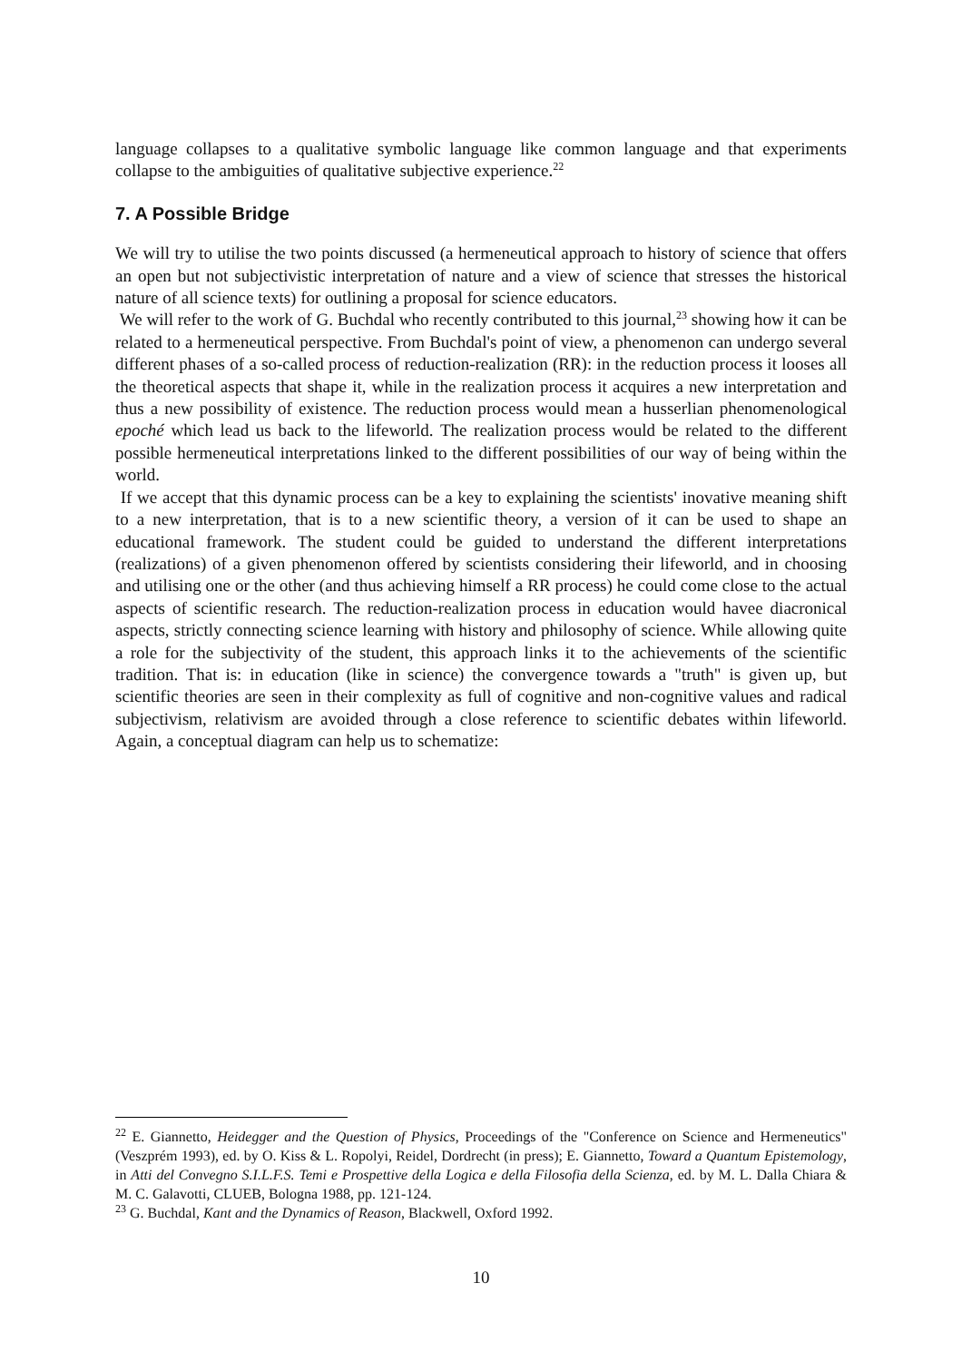language collapses to a qualitative symbolic language like common language and that experiments collapse to the ambiguities of qualitative subjective experience.<sup>22</sup>
7. A Possible Bridge
We will try to utilise the two points discussed (a hermeneutical approach to history of science that offers an open but not subjectivistic interpretation of nature and a view of science that stresses the historical nature of all science texts) for outlining a proposal for science educators.
We will refer to the work of G. Buchdal who recently contributed to this journal,<sup>23</sup> showing how it can be related to a hermeneutical perspective. From Buchdal's point of view, a phenomenon can undergo several different phases of a so-called process of reduction-realization (RR): in the reduction process it looses all the theoretical aspects that shape it, while in the realization process it acquires a new interpretation and thus a new possibility of existence. The reduction process would mean a husserlian phenomenological epoché which lead us back to the lifeworld. The realization process would be related to the different possible hermeneutical interpretations linked to the different possibilities of our way of being within the world.
If we accept that this dynamic process can be a key to explaining the scientists' inovative meaning shift to a new interpretation, that is to a new scientific theory, a version of it can be used to shape an educational framework. The student could be guided to understand the different interpretations (realizations) of a given phenomenon offered by scientists considering their lifeworld, and in choosing and utilising one or the other (and thus achieving himself a RR process) he could come close to the actual aspects of scientific research. The reduction-realization process in education would havee diacronical aspects, strictly connecting science learning with history and philosophy of science. While allowing quite a role for the subjectivity of the student, this approach links it to the achievements of the scientific tradition. That is: in education (like in science) the convergence towards a "truth" is given up, but scientific theories are seen in their complexity as full of cognitive and non-cognitive values and radical subjectivism, relativism are avoided through a close reference to scientific debates within lifeworld. Again, a conceptual diagram can help us to schematize:
<sup>22</sup> E. Giannetto, Heidegger and the Question of Physics, Proceedings of the "Conference on Science and Hermeneutics" (Veszprém 1993), ed. by O. Kiss & L. Ropolyi, Reidel, Dordrecht (in press); E. Giannetto, Toward a Quantum Epistemology, in Atti del Convegno S.I.L.F.S. Temi e Prospettive della Logica e della Filosofia della Scienza, ed. by M. L. Dalla Chiara & M. C. Galavotti, CLUEB, Bologna 1988, pp. 121-124.
<sup>23</sup> G. Buchdal, Kant and the Dynamics of Reason, Blackwell, Oxford 1992.
10